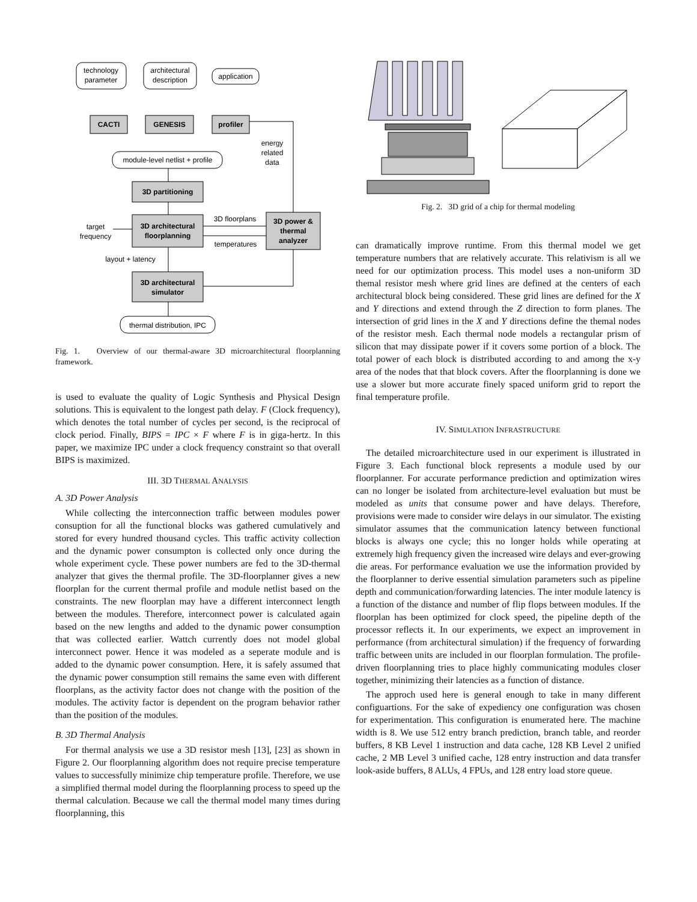technology
parameter
architectural
description
application
CACTI
GENESIS
profiler
energy
related
data
module-level netlist + profile
3D partitioning
target
frequency
3D architectural
floorplanning
3D floorplans
temperatures
3D power &
thermal
analyzer
layout + latency
3D architectural
simulator
thermal distribution, IPC
Fig. 1. Overview of our thermal-aware 3D microarchitectural floorplanning framework.
is used to evaluate the quality of Logic Synthesis and Physical Design solutions. This is equivalent to the longest path delay. F (Clock frequency), which denotes the total number of cycles per second, is the reciprocal of clock period. Finally, BIPS = IPC × F where F is in giga-hertz. In this paper, we maximize IPC under a clock frequency constraint so that overall BIPS is maximized.
III. 3D THERMAL ANALYSIS
A. 3D Power Analysis
While collecting the interconnection traffic between modules power consuption for all the functional blocks was gathered cumulatively and stored for every hundred thousand cycles. This traffic activity collection and the dynamic power consumpton is collected only once during the whole experiment cycle. These power numbers are fed to the 3D-thermal analyzer that gives the thermal profile. The 3D-floorplanner gives a new floorplan for the current thermal profile and module netlist based on the constraints. The new floorplan may have a different interconnect length between the modules. Therefore, interconnect power is calculated again based on the new lengths and added to the dynamic power consumption that was collected earlier. Wattch currently does not model global interconnect power. Hence it was modeled as a seperate module and is added to the dynamic power consumption. Here, it is safely assumed that the dynamic power consumption still remains the same even with different floorplans, as the activity factor does not change with the position of the modules. The activity factor is dependent on the program behavior rather than the position of the modules.
B. 3D Thermal Analysis
For thermal analysis we use a 3D resistor mesh [13], [23] as shown in Figure 2. Our floorplanning algorithm does not require precise temperature values to successfully minimize chip temperature profile. Therefore, we use a simplified thermal model during the floorplanning process to speed up the thermal calculation. Because we call the thermal model many times during floorplanning, this
Fig. 2. 3D grid of a chip for thermal modeling
can dramatically improve runtime. From this thermal model we get temperature numbers that are relatively accurate. This relativism is all we need for our optimization process. This model uses a non-uniform 3D themal resistor mesh where grid lines are defined at the centers of each architectural block being considered. These grid lines are defined for the X and Y directions and extend through the Z direction to form planes. The intersection of grid lines in the X and Y directions define the themal nodes of the resistor mesh. Each thermal node models a rectangular prism of silicon that may dissipate power if it covers some portion of a block. The total power of each block is distributed according to and among the x-y area of the nodes that that block covers. After the floorplanning is done we use a slower but more accurate finely spaced uniform grid to report the final temperature profile.
IV. SIMULATION INFRASTRUCTURE
The detailed microarchitecture used in our experiment is illustrated in Figure 3. Each functional block represents a module used by our floorplanner. For accurate performance prediction and optimization wires can no longer be isolated from architecture-level evaluation but must be modeled as units that consume power and have delays. Therefore, provisions were made to consider wire delays in our simulator. The existing simulator assumes that the communication latency between functional blocks is always one cycle; this no longer holds while operating at extremely high frequency given the increased wire delays and ever-growing die areas. For performance evaluation we use the information provided by the floorplanner to derive essential simulation parameters such as pipeline depth and communication/forwarding latencies. The inter module latency is a function of the distance and number of flip flops between modules. If the floorplan has been optimized for clock speed, the pipeline depth of the processor reflects it. In our experiments, we expect an improvement in performance (from architectural simulation) if the frequency of forwarding traffic between units are included in our floorplan formulation. The profile-driven floorplanning tries to place highly communicating modules closer together, minimizing their latencies as a function of distance.
The approch used here is general enough to take in many different configuartions. For the sake of expediency one configuration was chosen for experimentation. This configuration is enumerated here. The machine width is 8. We use 512 entry branch prediction, branch table, and reorder buffers, 8 KB Level 1 instruction and data cache, 128 KB Level 2 unified cache, 2 MB Level 3 unified cache, 128 entry instruction and data transfer look-aside buffers, 8 ALUs, 4 FPUs, and 128 entry load store queue.